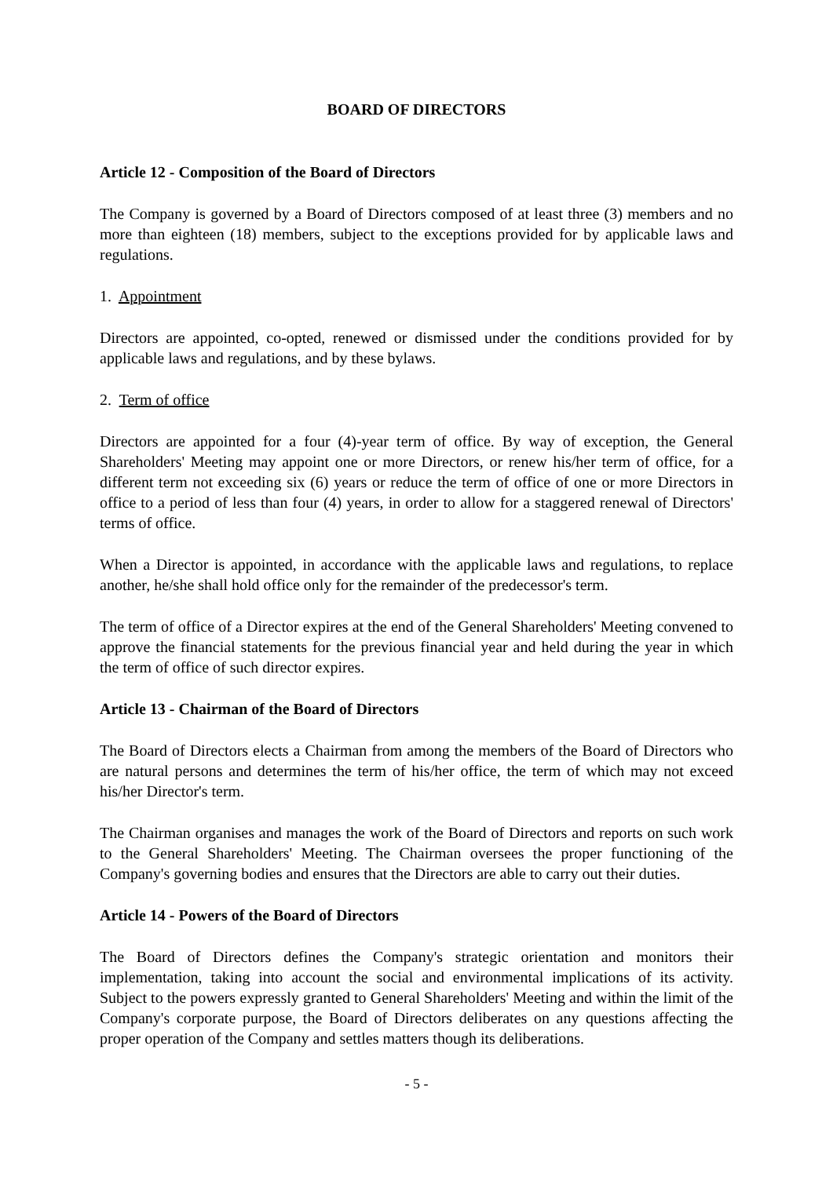BOARD OF DIRECTORS
Article 12 - Composition of the Board of Directors
The Company is governed by a Board of Directors composed of at least three (3) members and no more than eighteen (18) members, subject to the exceptions provided for by applicable laws and regulations.
1. Appointment
Directors are appointed, co-opted, renewed or dismissed under the conditions provided for by applicable laws and regulations, and by these bylaws.
2. Term of office
Directors are appointed for a four (4)-year term of office. By way of exception, the General Shareholders' Meeting may appoint one or more Directors, or renew his/her term of office, for a different term not exceeding six (6) years or reduce the term of office of one or more Directors in office to a period of less than four (4) years, in order to allow for a staggered renewal of Directors' terms of office.
When a Director is appointed, in accordance with the applicable laws and regulations, to replace another, he/she shall hold office only for the remainder of the predecessor's term.
The term of office of a Director expires at the end of the General Shareholders' Meeting convened to approve the financial statements for the previous financial year and held during the year in which the term of office of such director expires.
Article 13 - Chairman of the Board of Directors
The Board of Directors elects a Chairman from among the members of the Board of Directors who are natural persons and determines the term of his/her office, the term of which may not exceed his/her Director's term.
The Chairman organises and manages the work of the Board of Directors and reports on such work to the General Shareholders' Meeting. The Chairman oversees the proper functioning of the Company's governing bodies and ensures that the Directors are able to carry out their duties.
Article 14 - Powers of the Board of Directors
The Board of Directors defines the Company's strategic orientation and monitors their implementation, taking into account the social and environmental implications of its activity. Subject to the powers expressly granted to General Shareholders' Meeting and within the limit of the Company's corporate purpose, the Board of Directors deliberates on any questions affecting the proper operation of the Company and settles matters though its deliberations.
- 5 -